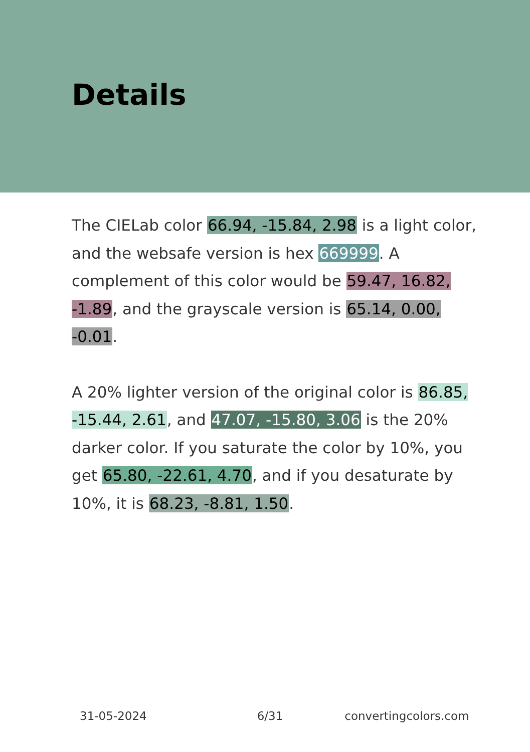Details
The CIELab color 66.94, -15.84, 2.98 is a light color, and the websafe version is hex 669999. A complement of this color would be 59.47, 16.82, -1.89, and the grayscale version is 65.14, 0.00, -0.01.
A 20% lighter version of the original color is 86.85, -15.44, 2.61, and 47.07, -15.80, 3.06 is the 20% darker color. If you saturate the color by 10%, you get 65.80, -22.61, 4.70, and if you desaturate by 10%, it is 68.23, -8.81, 1.50.
31-05-2024 6/31 convertingcolors.com